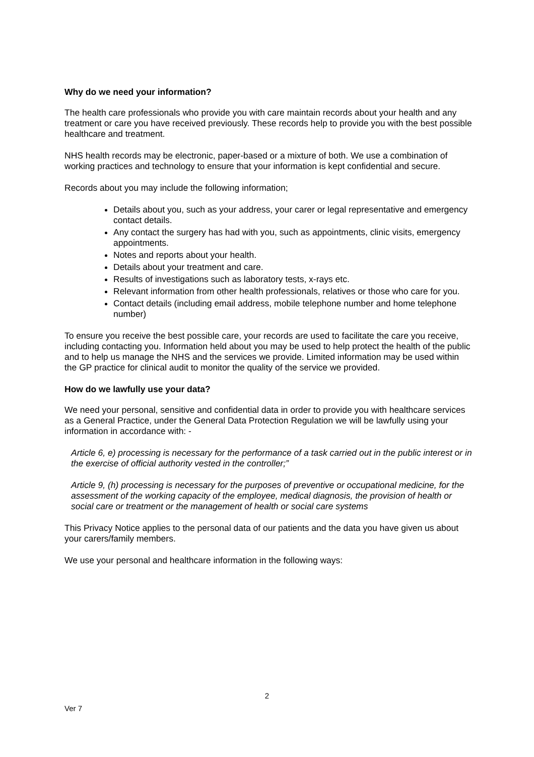Why do we need your information?
The health care professionals who provide you with care maintain records about your health and any treatment or care you have received previously. These records help to provide you with the best possible healthcare and treatment.
NHS health records may be electronic, paper-based or a mixture of both. We use a combination of working practices and technology to ensure that your information is kept confidential and secure.
Records about you may include the following information;
Details about you, such as your address, your carer or legal representative and emergency contact details.
Any contact the surgery has had with you, such as appointments, clinic visits, emergency appointments.
Notes and reports about your health.
Details about your treatment and care.
Results of investigations such as laboratory tests, x-rays etc.
Relevant information from other health professionals, relatives or those who care for you.
Contact details (including email address, mobile telephone number and home telephone number)
To ensure you receive the best possible care, your records are used to facilitate the care you receive, including contacting you. Information held about you may be used to help protect the health of the public and to help us manage the NHS and the services we provide. Limited information may be used within the GP practice for clinical audit to monitor the quality of the service we provided.
How do we lawfully use your data?
We need your personal, sensitive and confidential data in order to provide you with healthcare services as a General Practice, under the General Data Protection Regulation we will be lawfully using your information in accordance with: -
Article 6, e) processing is necessary for the performance of a task carried out in the public interest or in the exercise of official authority vested in the controller;”
Article 9, (h) processing is necessary for the purposes of preventive or occupational medicine, for the assessment of the working capacity of the employee, medical diagnosis, the provision of health or social care or treatment or the management of health or social care systems
This Privacy Notice applies to the personal data of our patients and the data you have given us about your carers/family members.
We use your personal and healthcare information in the following ways:
2
Ver 7